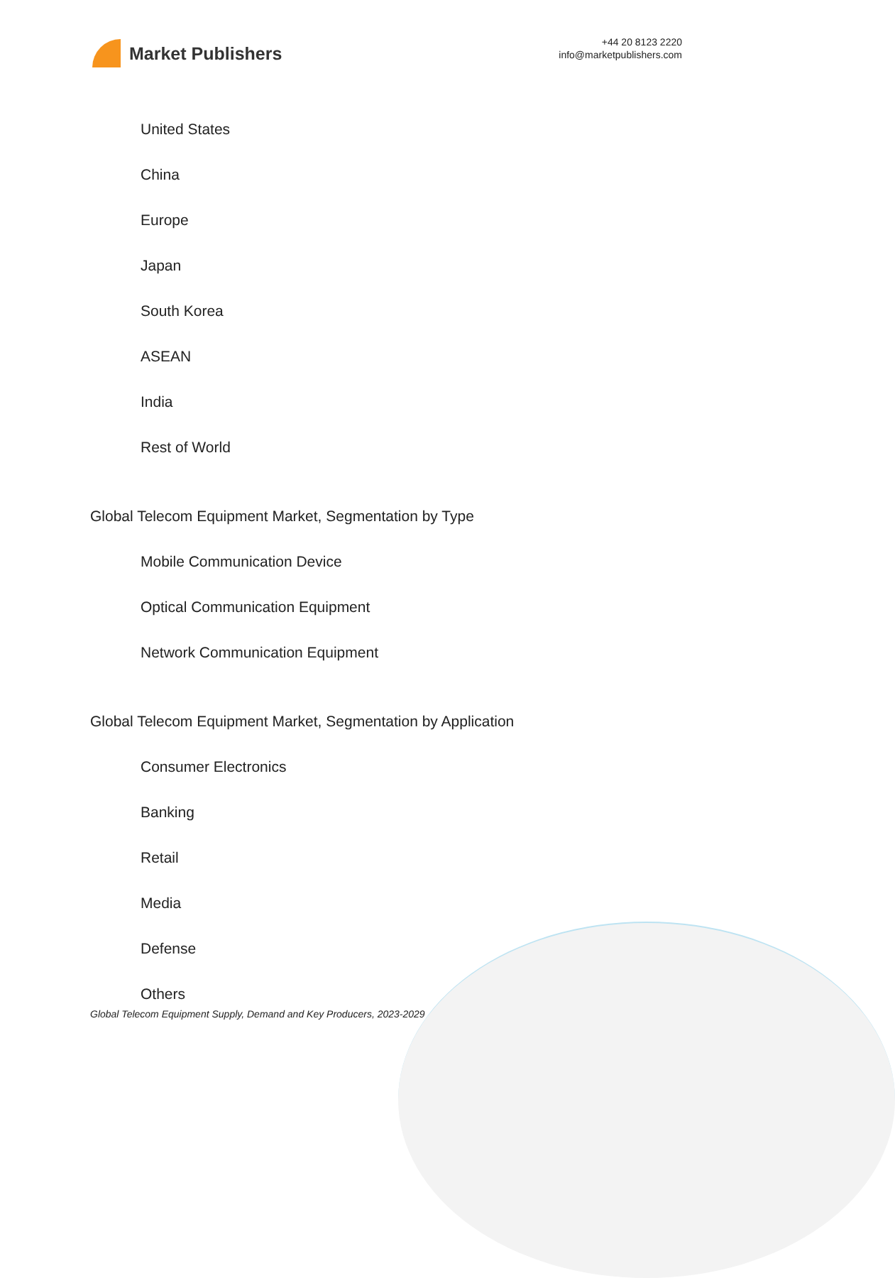Market Publishers
+44 20 8123 2220
info@marketpublishers.com
United States
China
Europe
Japan
South Korea
ASEAN
India
Rest of World
Global Telecom Equipment Market, Segmentation by Type
Mobile Communication Device
Optical Communication Equipment
Network Communication Equipment
Global Telecom Equipment Market, Segmentation by Application
Consumer Electronics
Banking
Retail
Media
Defense
Others
Global Telecom Equipment Supply, Demand and Key Producers, 2023-2029